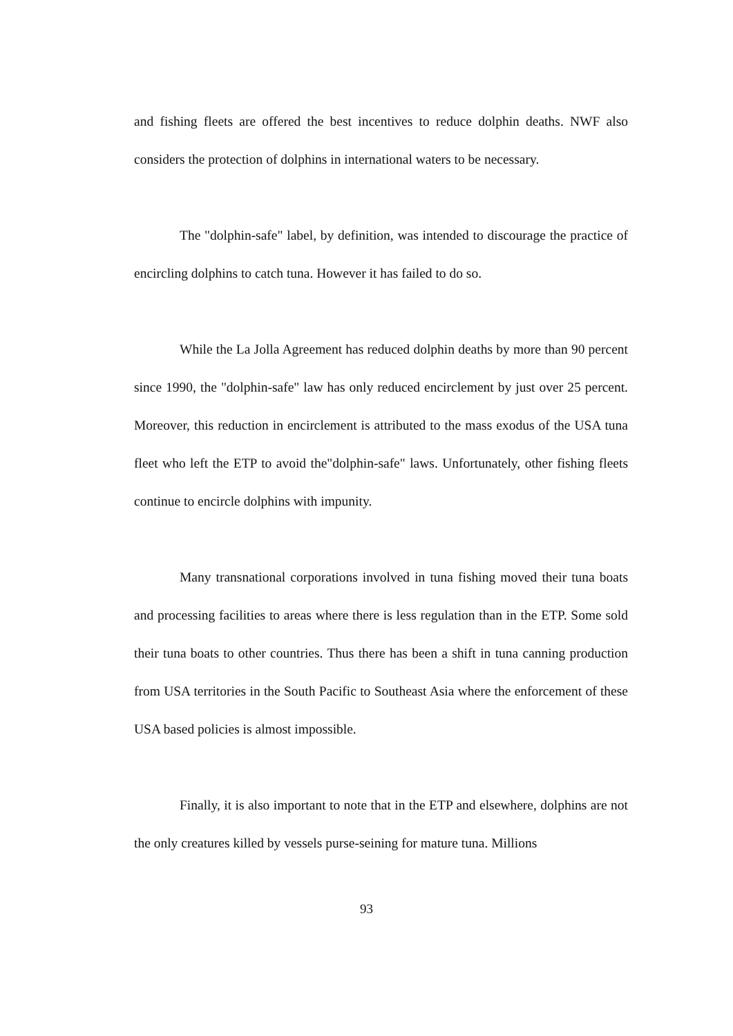and fishing fleets are offered the best incentives to reduce dolphin deaths. NWF also considers the protection of dolphins in international waters to be necessary.
The "dolphin-safe" label, by definition, was intended to discourage the practice of encircling dolphins to catch tuna. However it has failed to do so.
While the La Jolla Agreement has reduced dolphin deaths by more than 90 percent since 1990, the "dolphin-safe" law has only reduced encirclement by just over 25 percent. Moreover, this reduction in encirclement is attributed to the mass exodus of the USA tuna fleet who left the ETP to avoid the"dolphin-safe" laws. Unfortunately, other fishing fleets continue to encircle dolphins with impunity.
Many transnational corporations involved in tuna fishing moved their tuna boats and processing facilities to areas where there is less regulation than in the ETP. Some sold their tuna boats to other countries. Thus there has been a shift in tuna canning production from USA territories in the South Pacific to Southeast Asia where the enforcement of these USA based policies is almost impossible.
Finally, it is also important to note that in the ETP and elsewhere, dolphins are not the only creatures killed by vessels purse-seining for mature tuna. Millions
93